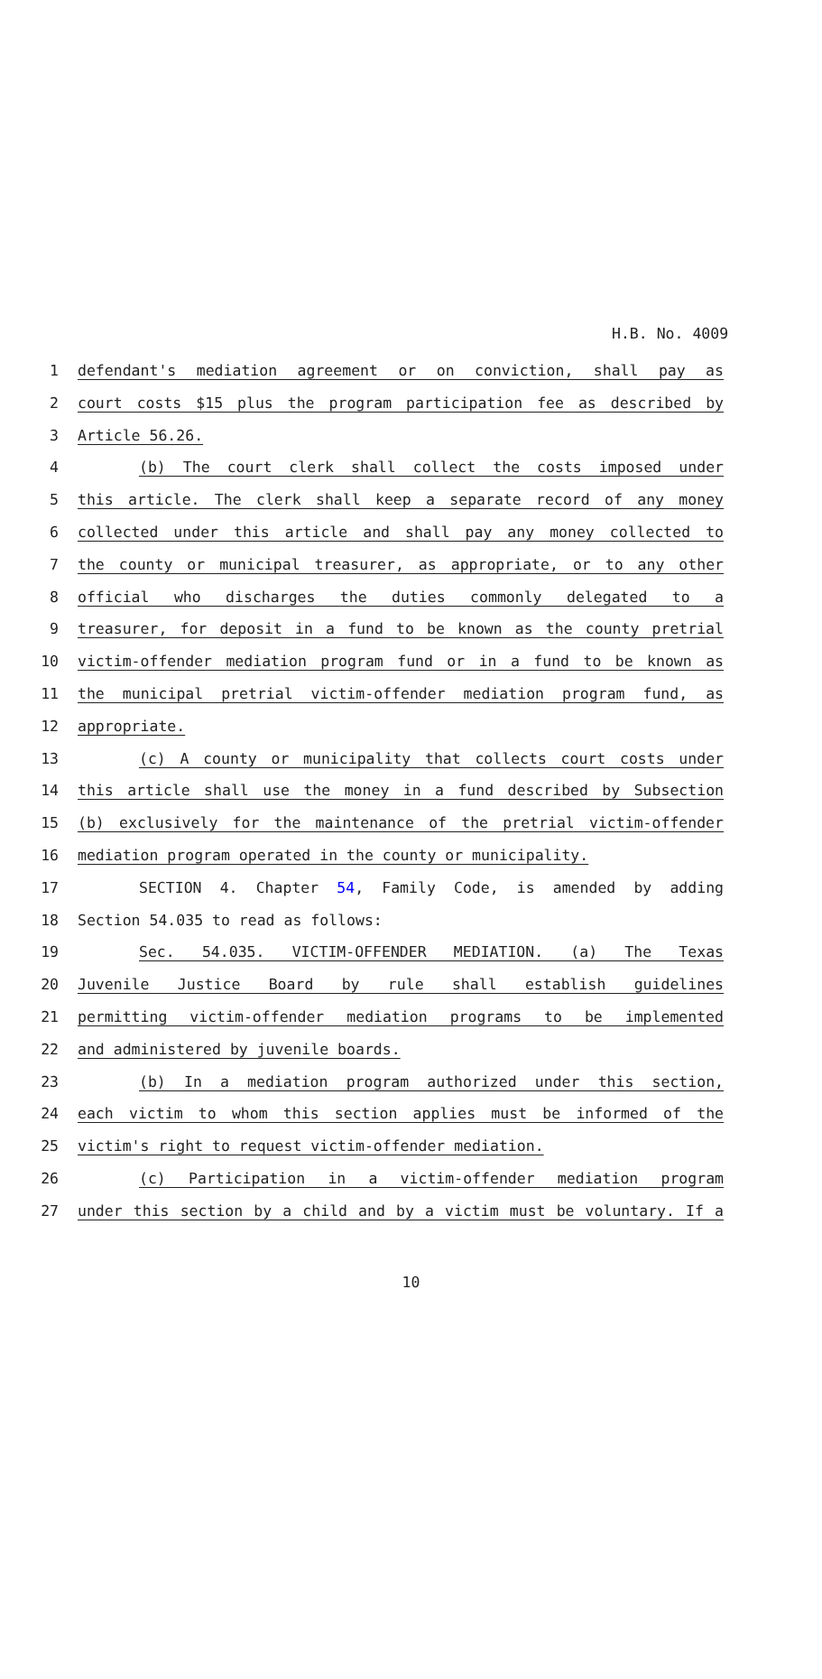H.B. No. 4009
1 defendant's mediation agreement or on conviction, shall pay as
2 court costs $15 plus the program participation fee as described by
3 Article 56.26.
4 (b) The court clerk shall collect the costs imposed under
5 this article. The clerk shall keep a separate record of any money
6 collected under this article and shall pay any money collected to
7 the county or municipal treasurer, as appropriate, or to any other
8 official who discharges the duties commonly delegated to a
9 treasurer, for deposit in a fund to be known as the county pretrial
10 victim-offender mediation program fund or in a fund to be known as
11 the municipal pretrial victim-offender mediation program fund, as
12 appropriate.
13 (c) A county or municipality that collects court costs under
14 this article shall use the money in a fund described by Subsection
15 (b) exclusively for the maintenance of the pretrial victim-offender
16 mediation program operated in the county or municipality.
17 SECTION 4. Chapter 54, Family Code, is amended by adding
18 Section 54.035 to read as follows:
19 Sec. 54.035. VICTIM-OFFENDER MEDIATION. (a) The Texas
20 Juvenile Justice Board by rule shall establish guidelines
21 permitting victim-offender mediation programs to be implemented
22 and administered by juvenile boards.
23 (b) In a mediation program authorized under this section,
24 each victim to whom this section applies must be informed of the
25 victim's right to request victim-offender mediation.
26 (c) Participation in a victim-offender mediation program
27 under this section by a child and by a victim must be voluntary. If a
10